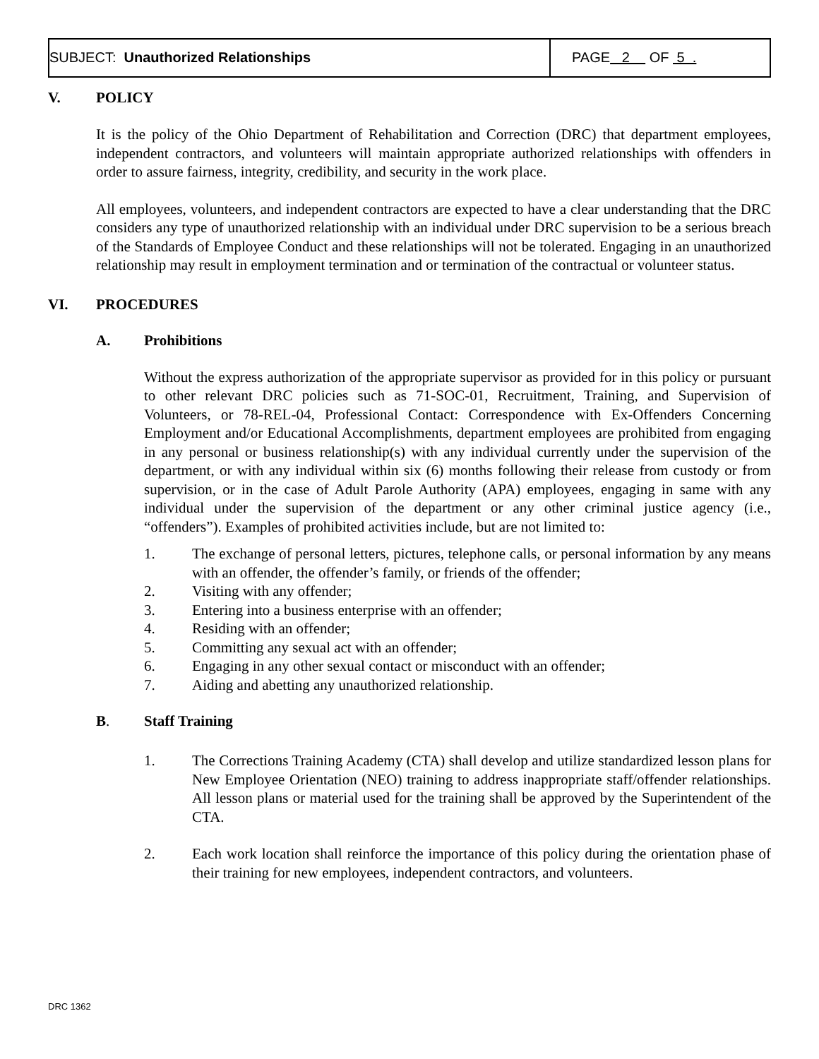SUBJECT: Unauthorized Relationships
PAGE 2 OF 5 .
V. POLICY
It is the policy of the Ohio Department of Rehabilitation and Correction (DRC) that department employees, independent contractors, and volunteers will maintain appropriate authorized relationships with offenders in order to assure fairness, integrity, credibility, and security in the work place.
All employees, volunteers, and independent contractors are expected to have a clear understanding that the DRC considers any type of unauthorized relationship with an individual under DRC supervision to be a serious breach of the Standards of Employee Conduct and these relationships will not be tolerated. Engaging in an unauthorized relationship may result in employment termination and or termination of the contractual or volunteer status.
VI. PROCEDURES
A. Prohibitions
Without the express authorization of the appropriate supervisor as provided for in this policy or pursuant to other relevant DRC policies such as 71-SOC-01, Recruitment, Training, and Supervision of Volunteers, or 78-REL-04, Professional Contact: Correspondence with Ex-Offenders Concerning Employment and/or Educational Accomplishments, department employees are prohibited from engaging in any personal or business relationship(s) with any individual currently under the supervision of the department, or with any individual within six (6) months following their release from custody or from supervision, or in the case of Adult Parole Authority (APA) employees, engaging in same with any individual under the supervision of the department or any other criminal justice agency (i.e., “offenders”). Examples of prohibited activities include, but are not limited to:
1. The exchange of personal letters, pictures, telephone calls, or personal information by any means with an offender, the offender’s family, or friends of the offender;
2. Visiting with any offender;
3. Entering into a business enterprise with an offender;
4. Residing with an offender;
5. Committing any sexual act with an offender;
6. Engaging in any other sexual contact or misconduct with an offender;
7. Aiding and abetting any unauthorized relationship.
B. Staff Training
1. The Corrections Training Academy (CTA) shall develop and utilize standardized lesson plans for New Employee Orientation (NEO) training to address inappropriate staff/offender relationships. All lesson plans or material used for the training shall be approved by the Superintendent of the CTA.
2. Each work location shall reinforce the importance of this policy during the orientation phase of their training for new employees, independent contractors, and volunteers.
DRC 1362